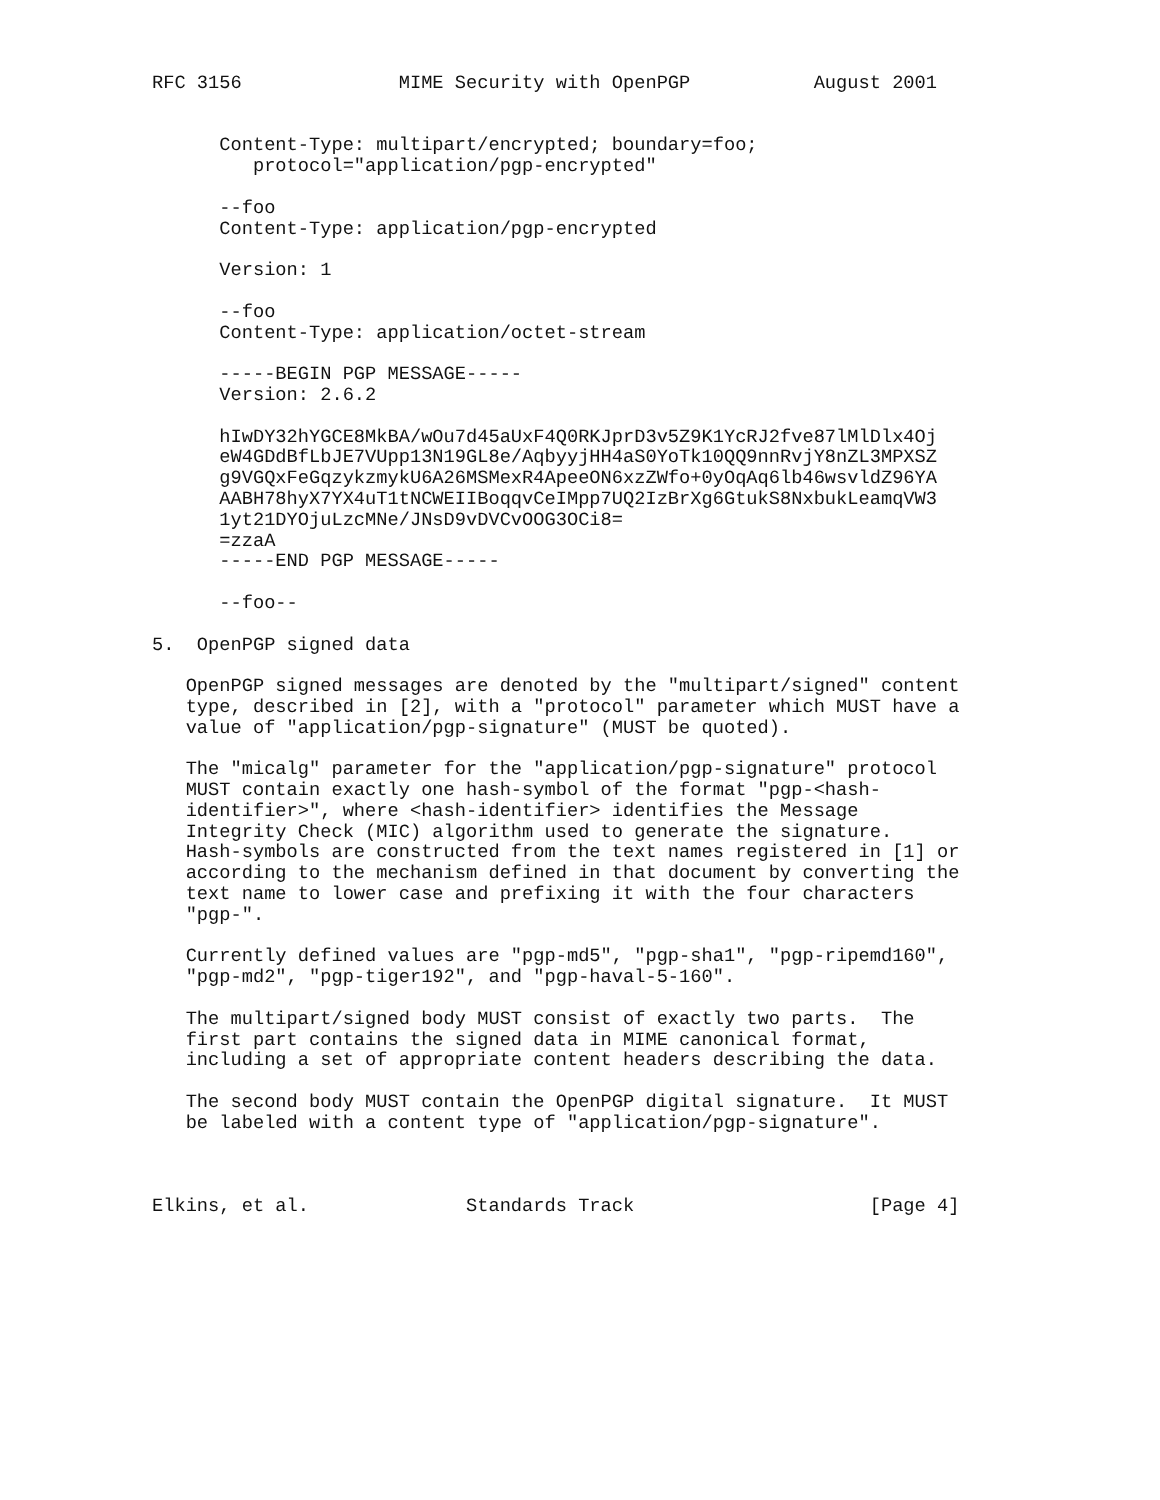RFC 3156              MIME Security with OpenPGP           August 2001


      Content-Type: multipart/encrypted; boundary=foo;
         protocol="application/pgp-encrypted"

      --foo
      Content-Type: application/pgp-encrypted

      Version: 1

      --foo
      Content-Type: application/octet-stream

      -----BEGIN PGP MESSAGE-----
      Version: 2.6.2

      hIwDY32hYGCE8MkBA/wOu7d45aUxF4Q0RKJprD3v5Z9K1YcRJ2fve87lMlDlx4Oj
      eW4GDdBfLbJE7VUpp13N19GL8e/AqbyyjHH4aS0YoTk10QQ9nnRvjY8nZL3MPXSZ
      g9VGQxFeGqzykzmykU6A26MSMexR4ApeeON6xzZWfo+0yOqAq6lb46wsvldZ96YA
      AABH78hyX7YX4uT1tNCWEIIBoqqvCeIMpp7UQ2IzBrXg6GtukS8NxbukLeamqVW3
      1yt21DYOjuLzcMNe/JNsD9vDVCvOOG3OCi8=
      =zzaA
      -----END PGP MESSAGE-----

      --foo--

5.  OpenPGP signed data

   OpenPGP signed messages are denoted by the "multipart/signed" content
   type, described in [2], with a "protocol" parameter which MUST have a
   value of "application/pgp-signature" (MUST be quoted).

   The "micalg" parameter for the "application/pgp-signature" protocol
   MUST contain exactly one hash-symbol of the format "pgp-<hash-
   identifier>", where <hash-identifier> identifies the Message
   Integrity Check (MIC) algorithm used to generate the signature.
   Hash-symbols are constructed from the text names registered in [1] or
   according to the mechanism defined in that document by converting the
   text name to lower case and prefixing it with the four characters
   "pgp-".

   Currently defined values are "pgp-md5", "pgp-sha1", "pgp-ripemd160",
   "pgp-md2", "pgp-tiger192", and "pgp-haval-5-160".

   The multipart/signed body MUST consist of exactly two parts.  The
   first part contains the signed data in MIME canonical format,
   including a set of appropriate content headers describing the data.

   The second body MUST contain the OpenPGP digital signature.  It MUST
   be labeled with a content type of "application/pgp-signature".



Elkins, et al.              Standards Track                     [Page 4]